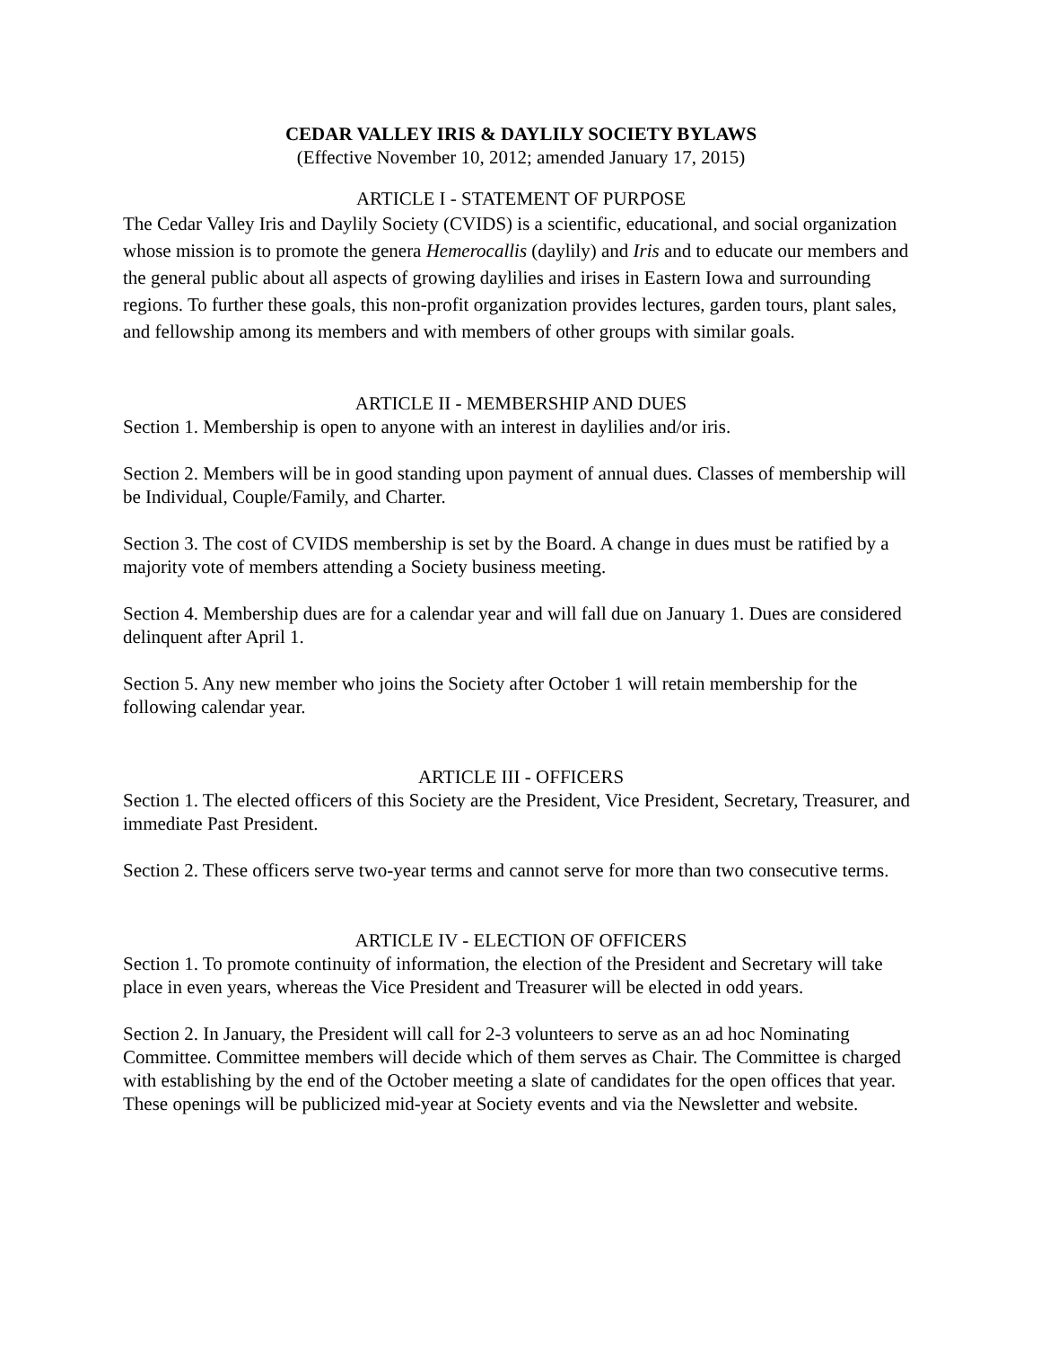CEDAR VALLEY IRIS & DAYLILY SOCIETY BYLAWS
(Effective November 10, 2012; amended January 17, 2015)
ARTICLE I - STATEMENT OF PURPOSE
The Cedar Valley Iris and Daylily Society (CVIDS) is a scientific, educational, and social organization whose mission is to promote the genera Hemerocallis (daylily) and Iris and to educate our members and the general public about all aspects of growing daylilies and irises in Eastern Iowa and surrounding regions. To further these goals, this non-profit organization provides lectures, garden tours, plant sales, and fellowship among its members and with members of other groups with similar goals.
ARTICLE II - MEMBERSHIP AND DUES
Section 1. Membership is open to anyone with an interest in daylilies and/or iris.
Section 2. Members will be in good standing upon payment of annual dues. Classes of membership will be Individual, Couple/Family, and Charter.
Section 3. The cost of CVIDS membership is set by the Board. A change in dues must be ratified by a majority vote of members attending a Society business meeting.
Section 4. Membership dues are for a calendar year and will fall due on January 1. Dues are considered delinquent after April 1.
Section 5. Any new member who joins the Society after October 1 will retain membership for the following calendar year.
ARTICLE III - OFFICERS
Section 1. The elected officers of this Society are the President, Vice President, Secretary, Treasurer, and immediate Past President.
Section 2. These officers serve two-year terms and cannot serve for more than two consecutive terms.
ARTICLE IV - ELECTION OF OFFICERS
Section 1. To promote continuity of information, the election of the President and Secretary will take place in even years, whereas the Vice President and Treasurer will be elected in odd years.
Section 2. In January, the President will call for 2-3 volunteers to serve as an ad hoc Nominating Committee. Committee members will decide which of them serves as Chair. The Committee is charged with establishing by the end of the October meeting a slate of candidates for the open offices that year. These openings will be publicized mid-year at Society events and via the Newsletter and website.